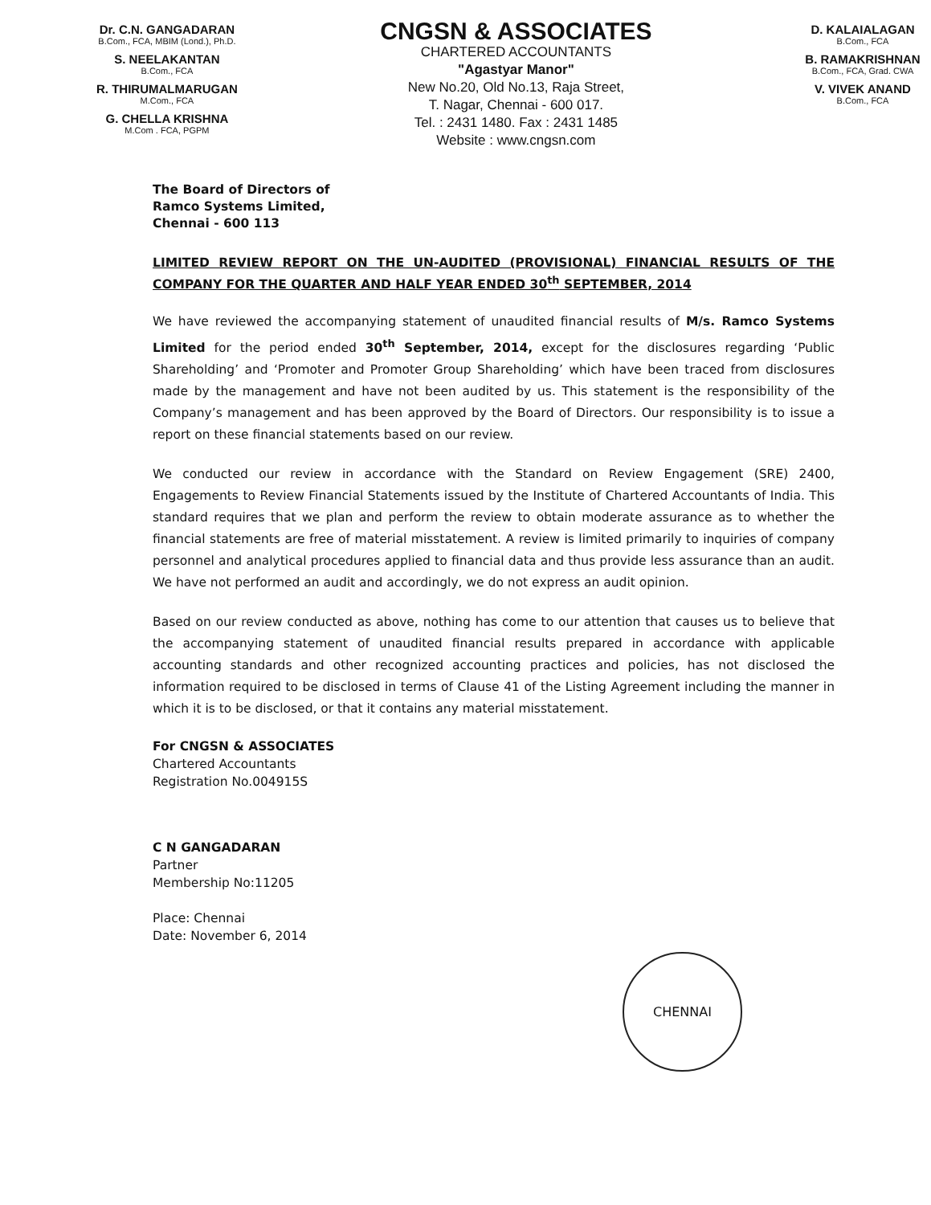Dr. C.N. GANGADARAN
B.Com., FCA, MBIM (Lond.), Ph.D.
S. NEELAKANTAN
B.Com., FCA
R. THIRUMALMARUGAN
M.Com., FCA
G. CHELLA KRISHNA
M.Com . FCA, PGPM
CNGSN & ASSOCIATES
CHARTERED ACCOUNTANTS
"Agastyar Manor"
New No.20, Old No.13, Raja Street,
T. Nagar, Chennai - 600 017.
Tel. : 2431 1480. Fax : 2431 1485
Website : www.cngsn.com
D. KALAIALAGAN
B.Com., FCA
B. RAMAKRISHNAN
B.Com., FCA, Grad. CWA
V. VIVEK ANAND
B.Com., FCA
The Board of Directors of
Ramco Systems Limited,
Chennai - 600 113
LIMITED REVIEW REPORT ON THE UN-AUDITED (PROVISIONAL) FINANCIAL RESULTS OF THE COMPANY FOR THE QUARTER AND HALF YEAR ENDED 30<sup>th</sup> SEPTEMBER, 2014
We have reviewed the accompanying statement of unaudited financial results of M/s. Ramco Systems Limited for the period ended 30<sup>th</sup> September, 2014, except for the disclosures regarding ‘Public Shareholding’ and ‘Promoter and Promoter Group Shareholding’ which have been traced from disclosures made by the management and have not been audited by us. This statement is the responsibility of the Company’s management and has been approved by the Board of Directors. Our responsibility is to issue a report on these financial statements based on our review.
We conducted our review in accordance with the Standard on Review Engagement (SRE) 2400, Engagements to Review Financial Statements issued by the Institute of Chartered Accountants of India. This standard requires that we plan and perform the review to obtain moderate assurance as to whether the financial statements are free of material misstatement. A review is limited primarily to inquiries of company personnel and analytical procedures applied to financial data and thus provide less assurance than an audit. We have not performed an audit and accordingly, we do not express an audit opinion.
Based on our review conducted as above, nothing has come to our attention that causes us to believe that the accompanying statement of unaudited financial results prepared in accordance with applicable accounting standards and other recognized accounting practices and policies, has not disclosed the information required to be disclosed in terms of Clause 41 of the Listing Agreement including the manner in which it is to be disclosed, or that it contains any material misstatement.
For CNGSN & ASSOCIATES
Chartered Accountants
Registration No.004915S
C N GANGADARAN
Partner
Membership No:11205
Place: Chennai
Date: November 6, 2014
CHENNAI